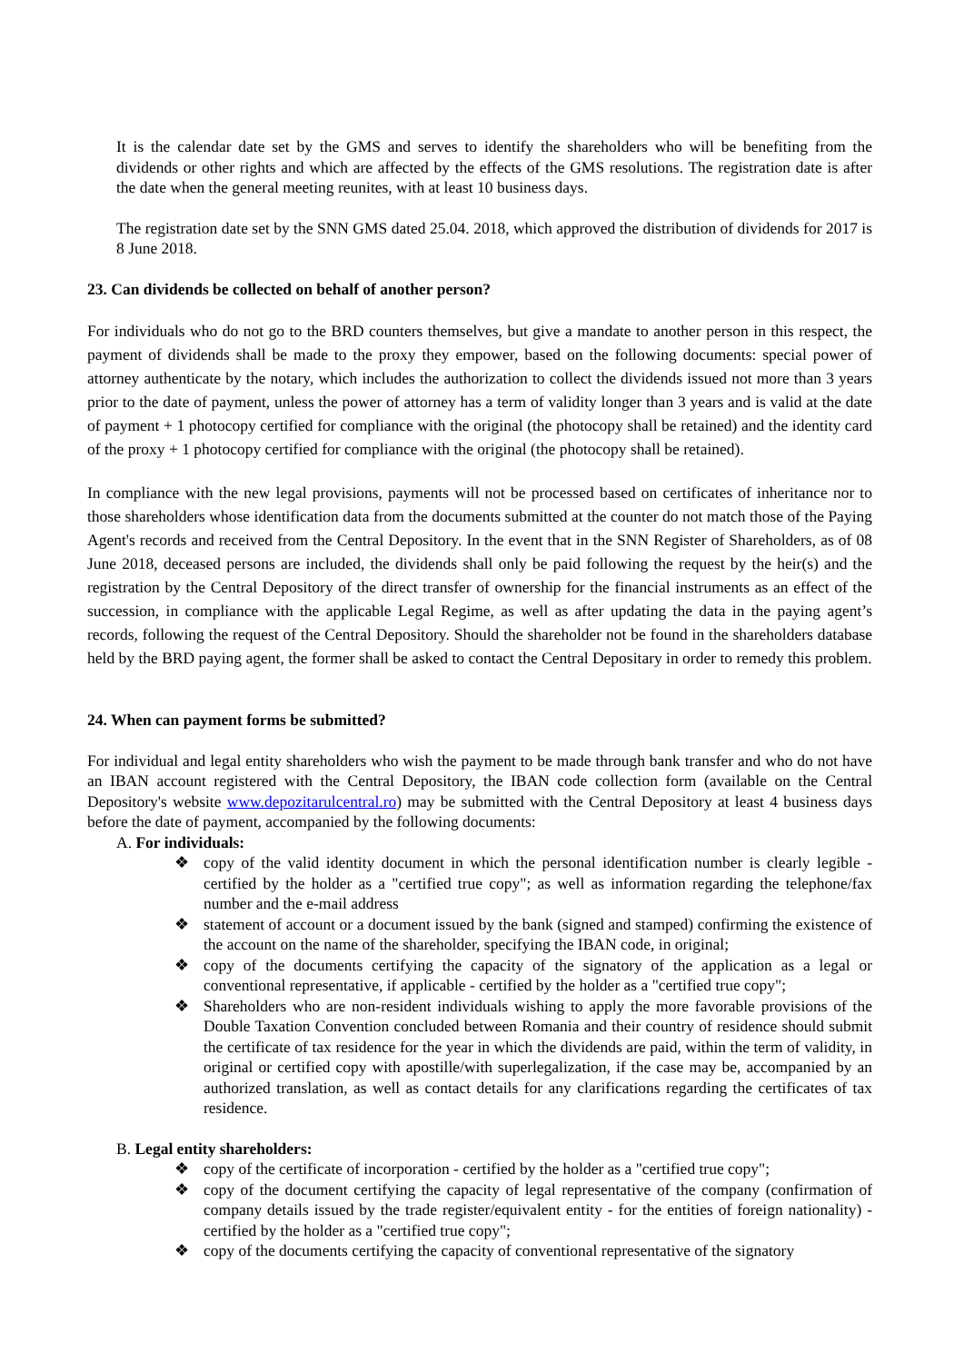It is the calendar date set by the GMS and serves to identify the shareholders who will be benefiting from the dividends or other rights and which are affected by the effects of the GMS resolutions. The registration date is after the date when the general meeting reunites, with at least 10 business days.
The registration date set by the SNN GMS dated 25.04. 2018, which approved the distribution of dividends for 2017 is 8 June 2018.
23. Can dividends be collected on behalf of another person?
For individuals who do not go to the BRD counters themselves, but give a mandate to another person in this respect, the payment of dividends shall be made to the proxy they empower, based on the following documents: special power of attorney authenticate by the notary, which includes the authorization to collect the dividends issued not more than 3 years prior to the date of payment, unless the power of attorney has a term of validity longer than 3 years and is valid at the date of payment + 1 photocopy certified for compliance with the original (the photocopy shall be retained) and the identity card of the proxy + 1 photocopy certified for compliance with the original (the photocopy shall be retained).
In compliance with the new legal provisions, payments will not be processed based on certificates of inheritance nor to those shareholders whose identification data from the documents submitted at the counter do not match those of the Paying Agent's records and received from the Central Depository. In the event that in the SNN Register of Shareholders, as of 08 June 2018, deceased persons are included, the dividends shall only be paid following the request by the heir(s) and the registration by the Central Depository of the direct transfer of ownership for the financial instruments as an effect of the succession, in compliance with the applicable Legal Regime, as well as after updating the data in the paying agent’s records, following the request of the Central Depository. Should the shareholder not be found in the shareholders database held by the BRD paying agent, the former shall be asked to contact the Central Depositary in order to remedy this problem.
24. When can payment forms be submitted?
For individual and legal entity shareholders who wish the payment to be made through bank transfer and who do not have an IBAN account registered with the Central Depository, the IBAN code collection form (available on the Central Depository's website www.depozitarulcentral.ro) may be submitted with the Central Depository at least 4 business days before the date of payment, accompanied by the following documents:
A. For individuals:
❖ copy of the valid identity document in which the personal identification number is clearly legible - certified by the holder as a "certified true copy"; as well as information regarding the telephone/fax number and the e-mail address
❖ statement of account or a document issued by the bank (signed and stamped) confirming the existence of the account on the name of the shareholder, specifying the IBAN code, in original;
❖ copy of the documents certifying the capacity of the signatory of the application as a legal or conventional representative, if applicable - certified by the holder as a "certified true copy";
❖ Shareholders who are non-resident individuals wishing to apply the more favorable provisions of the Double Taxation Convention concluded between Romania and their country of residence should submit the certificate of tax residence for the year in which the dividends are paid, within the term of validity, in original or certified copy with apostille/with superlegalization, if the case may be, accompanied by an authorized translation, as well as contact details for any clarifications regarding the certificates of tax residence.
B. Legal entity shareholders:
❖ copy of the certificate of incorporation - certified by the holder as a "certified true copy";
❖ copy of the document certifying the capacity of legal representative of the company (confirmation of company details issued by the trade register/equivalent entity - for the entities of foreign nationality) - certified by the holder as a "certified true copy";
❖ copy of the documents certifying the capacity of conventional representative of the signatory